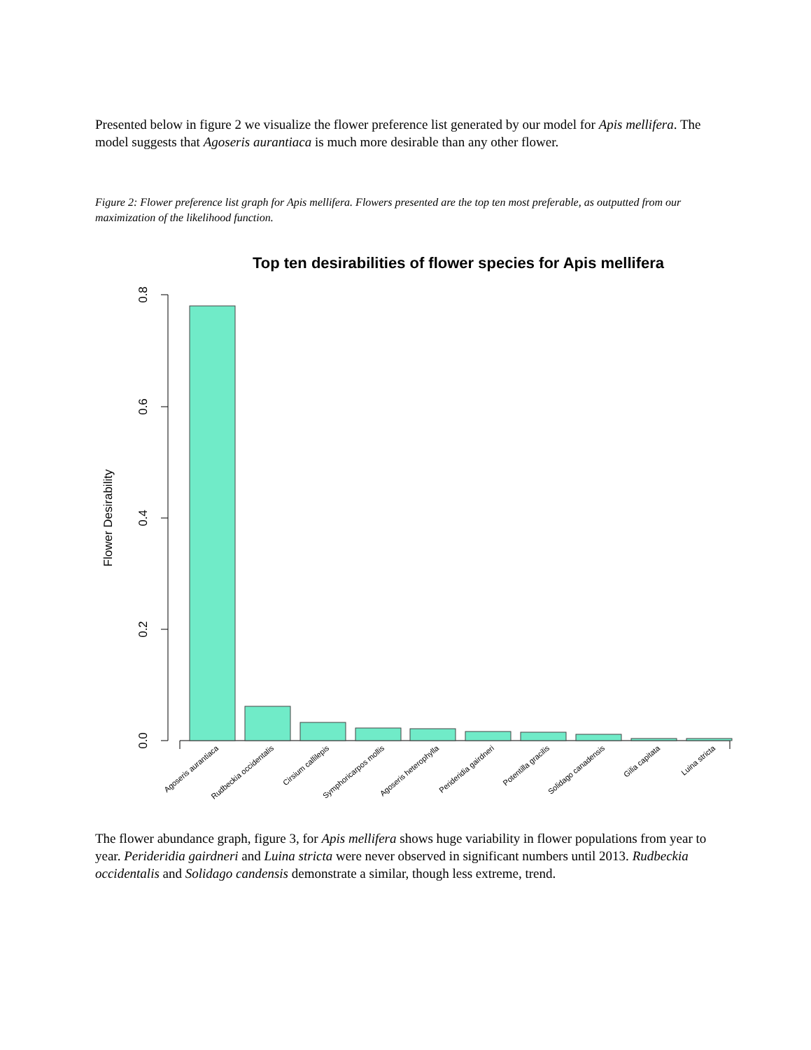Presented below in figure 2 we visualize the flower preference list generated by our model for Apis mellifera. The model suggests that Agoseris aurantiaca is much more desirable than any other flower.
Figure 2: Flower preference list graph for Apis mellifera. Flowers presented are the top ten most preferable, as outputted from our maximization of the likelihood function.
Top ten desirabilities of flower species for Apis mellifera
0.0
0.2
0.4
0.6
0.8
Flower Desirability
Agoseris aurantiaca
Rudbeckia occidentalis
Cirsium callilepis
Symphoricarpos mollis
Agoseris heterophylla
Perideridia gairdneri
Potentilla gracilis
Solidago canadensis
Gilia capitata
Luina stricta
The flower abundance graph, figure 3, for Apis mellifera shows huge variability in flower populations from year to year. Perideridia gairdneri and Luina stricta were never observed in significant numbers until 2013. Rudbeckia occidentalis and Solidago candensis demonstrate a similar, though less extreme, trend.